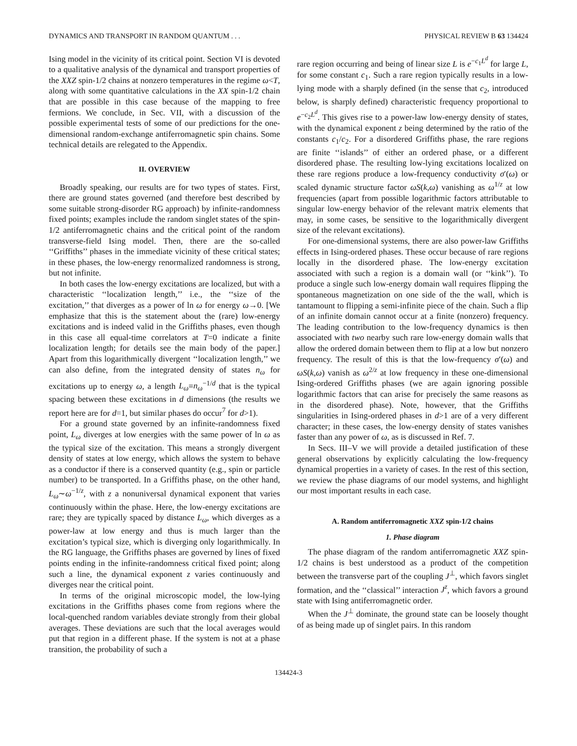DYNAMICS AND TRANSPORT IN RANDOM QUANTUM . . . PHYSICAL REVIEW B 63 134424
Ising model in the vicinity of its critical point. Section VI is devoted to a qualitative analysis of the dynamical and transport properties of the XXZ spin-1/2 chains at nonzero temperatures in the regime ω<T, along with some quantitative calculations in the XX spin-1/2 chain that are possible in this case because of the mapping to free fermions. We conclude, in Sec. VII, with a discussion of the possible experimental tests of some of our predictions for the one-dimensional random-exchange antiferromagnetic spin chains. Some technical details are relegated to the Appendix.
II. OVERVIEW
Broadly speaking, our results are for two types of states. First, there are ground states governed (and therefore best described by some suitable strong-disorder RG approach) by infinite-randomness fixed points; examples include the random singlet states of the spin-1/2 antiferromagnetic chains and the critical point of the random transverse-field Ising model. Then, there are the so-called ‘‘Griffiths’’ phases in the immediate vicinity of these critical states; in these phases, the low-energy renormalized randomness is strong, but not infinite.
In both cases the low-energy excitations are localized, but with a characteristic ‘‘localization length,’’ i.e., the ‘‘size of the excitation,’’ that diverges as a power of ln ω for energy ω→0. [We emphasize that this is the statement about the (rare) low-energy excitations and is indeed valid in the Griffiths phases, even though in this case all equal-time correlators at T=0 indicate a finite localization length; for details see the main body of the paper.] Apart from this logarithmically divergent ‘‘localization length,’’ we can also define, from the integrated density of states n<sub>ω</sub> for excitations up to energy ω, a length L<sub>ω</sub>≡n<sub>ω</sub><sup>−1/d</sup> that is the typical spacing between these excitations in d dimensions (the results we report here are for d=1, but similar phases do occur<sup>7</sup> for d>1).
For a ground state governed by an infinite-randomness fixed point, L<sub>ω</sub> diverges at low energies with the same power of ln ω as the typical size of the excitation. This means a strongly divergent density of states at low energy, which allows the system to behave as a conductor if there is a conserved quantity (e.g., spin or particle number) to be transported. In a Griffiths phase, on the other hand, L<sub>ω</sub>∼ω<sup>−1/z</sup>, with z a nonuniversal dynamical exponent that varies continuously within the phase. Here, the low-energy excitations are rare; they are typically spaced by distance L<sub>ω</sub>, which diverges as a power-law at low energy and thus is much larger than the excitation’s typical size, which is diverging only logarithmically. In the RG language, the Griffiths phases are governed by lines of fixed points ending in the infinite-randomness critical fixed point; along such a line, the dynamical exponent z varies continuously and diverges near the critical point.
In terms of the original microscopic model, the low-lying excitations in the Griffiths phases come from regions where the local-quenched random variables deviate strongly from their global averages. These deviations are such that the local averages would put that region in a different phase. If the system is not at a phase transition, the probability of such a
rare region occurring and being of linear size L is e<sup>−c<sub>1</sub>L<sup>d</sup></sup> for large L, for some constant c<sub>1</sub>. Such a rare region typically results in a low-lying mode with a sharply defined (in the sense that c<sub>2</sub>, introduced below, is sharply defined) characteristic frequency proportional to e<sup>−c<sub>2</sub>L<sup>d</sup></sup>. This gives rise to a power-law low-energy density of states, with the dynamical exponent z being determined by the ratio of the constants c<sub>1</sub>/c<sub>2</sub>. For a disordered Griffiths phase, the rare regions are finite ‘‘islands’’ of either an ordered phase, or a different disordered phase. The resulting low-lying excitations localized on these rare regions produce a low-frequency conductivity σ′(ω) or scaled dynamic structure factor ωS(k,ω) vanishing as ω<sup>1/z</sup> at low frequencies (apart from possible logarithmic factors attributable to singular low-energy behavior of the relevant matrix elements that may, in some cases, be sensitive to the logarithmically divergent size of the relevant excitations).
For one-dimensional systems, there are also power-law Griffiths effects in Ising-ordered phases. These occur because of rare regions locally in the disordered phase. The low-energy excitation associated with such a region is a domain wall (or ‘‘kink’’). To produce a single such low-energy domain wall requires flipping the spontaneous magnetization on one side of the the wall, which is tantamount to flipping a semi-infinite piece of the chain. Such a flip of an infinite domain cannot occur at a finite (nonzero) frequency. The leading contribution to the low-frequency dynamics is then associated with two nearby such rare low-energy domain walls that allow the ordered domain between them to flip at a low but nonzero frequency. The result of this is that the low-frequency σ′(ω) and ωS(k,ω) vanish as ω<sup>2/z</sup> at low frequency in these one-dimensional Ising-ordered Griffiths phases (we are again ignoring possible logarithmic factors that can arise for precisely the same reasons as in the disordered phase). Note, however, that the Griffiths singularities in Ising-ordered phases in d>1 are of a very different character; in these cases, the low-energy density of states vanishes faster than any power of ω, as is discussed in Ref. 7.
In Secs. III–V we will provide a detailed justification of these general observations by explicitly calculating the low-frequency dynamical properties in a variety of cases. In the rest of this section, we review the phase diagrams of our model systems, and highlight our most important results in each case.
A. Random antiferromagnetic XXZ spin-1/2 chains
1. Phase diagram
The phase diagram of the random antiferromagnetic XXZ spin-1/2 chains is best understood as a product of the competition between the transverse part of the coupling J<sup>⊥</sup>, which favors singlet formation, and the ‘‘classical’’ interaction J<sup>z</sup>, which favors a ground state with Ising antiferromagnetic order.
When the J<sup>⊥</sup> dominate, the ground state can be loosely thought of as being made up of singlet pairs. In this random
134424-3